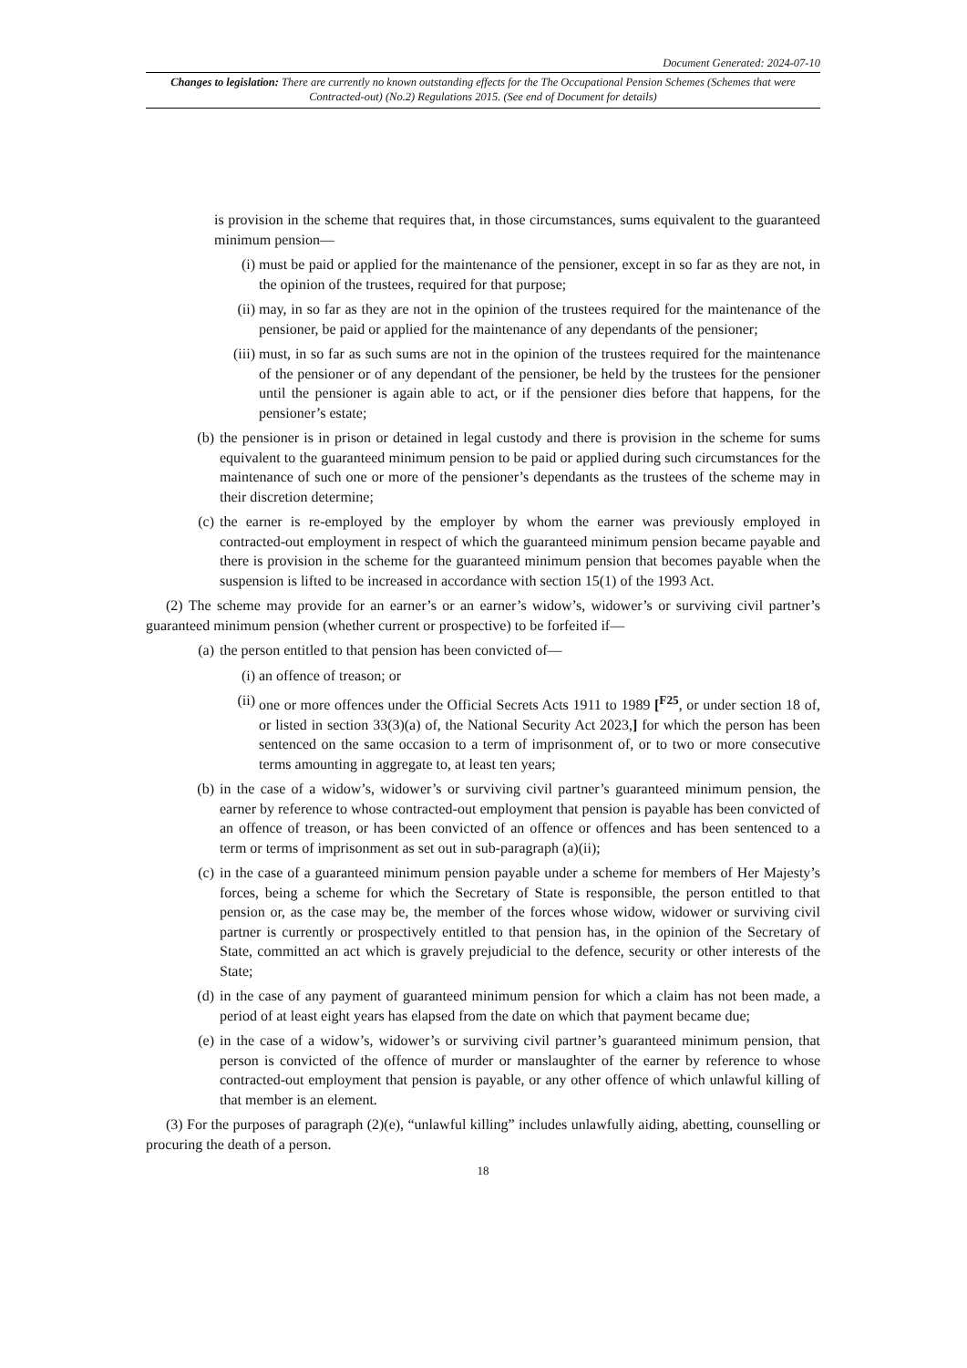Document Generated: 2024-07-10
Changes to legislation: There are currently no known outstanding effects for the The Occupational Pension Schemes (Schemes that were Contracted-out) (No.2) Regulations 2015. (See end of Document for details)
is provision in the scheme that requires that, in those circumstances, sums equivalent to the guaranteed minimum pension—
(i) must be paid or applied for the maintenance of the pensioner, except in so far as they are not, in the opinion of the trustees, required for that purpose;
(ii) may, in so far as they are not in the opinion of the trustees required for the maintenance of the pensioner, be paid or applied for the maintenance of any dependants of the pensioner;
(iii) must, in so far as such sums are not in the opinion of the trustees required for the maintenance of the pensioner or of any dependant of the pensioner, be held by the trustees for the pensioner until the pensioner is again able to act, or if the pensioner dies before that happens, for the pensioner’s estate;
(b) the pensioner is in prison or detained in legal custody and there is provision in the scheme for sums equivalent to the guaranteed minimum pension to be paid or applied during such circumstances for the maintenance of such one or more of the pensioner’s dependants as the trustees of the scheme may in their discretion determine;
(c) the earner is re-employed by the employer by whom the earner was previously employed in contracted-out employment in respect of which the guaranteed minimum pension became payable and there is provision in the scheme for the guaranteed minimum pension that becomes payable when the suspension is lifted to be increased in accordance with section 15(1) of the 1993 Act.
(2) The scheme may provide for an earner’s or an earner’s widow’s, widower’s or surviving civil partner’s guaranteed minimum pension (whether current or prospective) to be forfeited if—
(a) the person entitled to that pension has been convicted of—
(i) an offence of treason; or
(ii) one or more offences under the Official Secrets Acts 1911 to 1989 [<sup>F25</sup>, or under section 18 of, or listed in section 33(3)(a) of, the National Security Act 2023,] for which the person has been sentenced on the same occasion to a term of imprisonment of, or to two or more consecutive terms amounting in aggregate to, at least ten years;
(b) in the case of a widow’s, widower’s or surviving civil partner’s guaranteed minimum pension, the earner by reference to whose contracted-out employment that pension is payable has been convicted of an offence of treason, or has been convicted of an offence or offences and has been sentenced to a term or terms of imprisonment as set out in sub-paragraph (a)(ii);
(c) in the case of a guaranteed minimum pension payable under a scheme for members of Her Majesty’s forces, being a scheme for which the Secretary of State is responsible, the person entitled to that pension or, as the case may be, the member of the forces whose widow, widower or surviving civil partner is currently or prospectively entitled to that pension has, in the opinion of the Secretary of State, committed an act which is gravely prejudicial to the defence, security or other interests of the State;
(d) in the case of any payment of guaranteed minimum pension for which a claim has not been made, a period of at least eight years has elapsed from the date on which that payment became due;
(e) in the case of a widow’s, widower’s or surviving civil partner’s guaranteed minimum pension, that person is convicted of the offence of murder or manslaughter of the earner by reference to whose contracted-out employment that pension is payable, or any other offence of which unlawful killing of that member is an element.
(3) For the purposes of paragraph (2)(e), “unlawful killing” includes unlawfully aiding, abetting, counselling or procuring the death of a person.
18